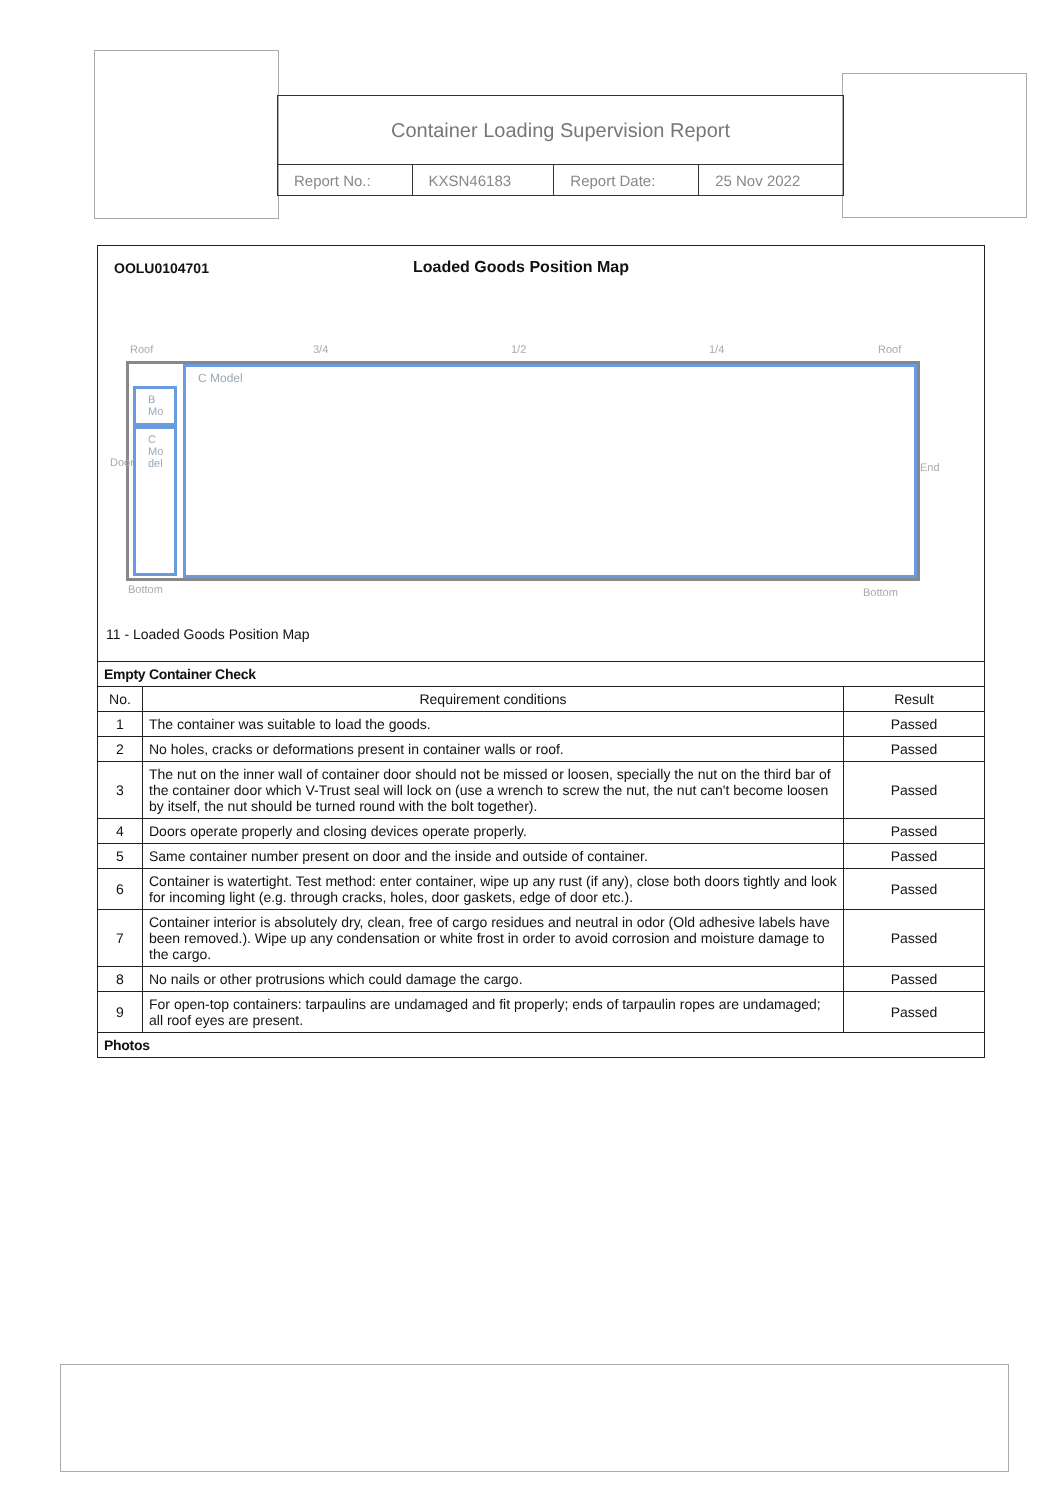Container Loading Supervision Report
| Report No.: | KXSN46183 | Report Date: | 25 Nov 2022 |
OOLU0104701 Loaded Goods Position Map
Roof 3/4 1/2 1/4 Roof
B Mo
C Mo del
C Model
Door End
Bottom Bottom
11 - Loaded Goods Position Map
| Empty Container Check | | |
| --- | --- | --- |
| No. | Requirement conditions | Result |
| 1 | The container was suitable to load the goods. | Passed |
| 2 | No holes, cracks or deformations present in container walls or roof. | Passed |
| 3 | The nut on the inner wall of container door should not be missed or loosen, specially the nut on the third bar of the container door which V-Trust seal will lock on (use a wrench to screw the nut, the nut can't become loosen by itself, the nut should be turned round with the bolt together). | Passed |
| 4 | Doors operate properly and closing devices operate properly. | Passed |
| 5 | Same container number present on door and the inside and outside of container. | Passed |
| 6 | Container is watertight. Test method: enter container, wipe up any rust (if any), close both doors tightly and look for incoming light (e.g. through cracks, holes, door gaskets, edge of door etc.). | Passed |
| 7 | Container interior is absolutely dry, clean, free of cargo residues and neutral in odor (Old adhesive labels have been removed.). Wipe up any condensation or white frost in order to avoid corrosion and moisture damage to the cargo. | Passed |
| 8 | No nails or other protrusions which could damage the cargo. | Passed |
| 9 | For open-top containers: tarpaulins are undamaged and fit properly; ends of tarpaulin ropes are undamaged; all roof eyes are present. | Passed |
| Photos | | |